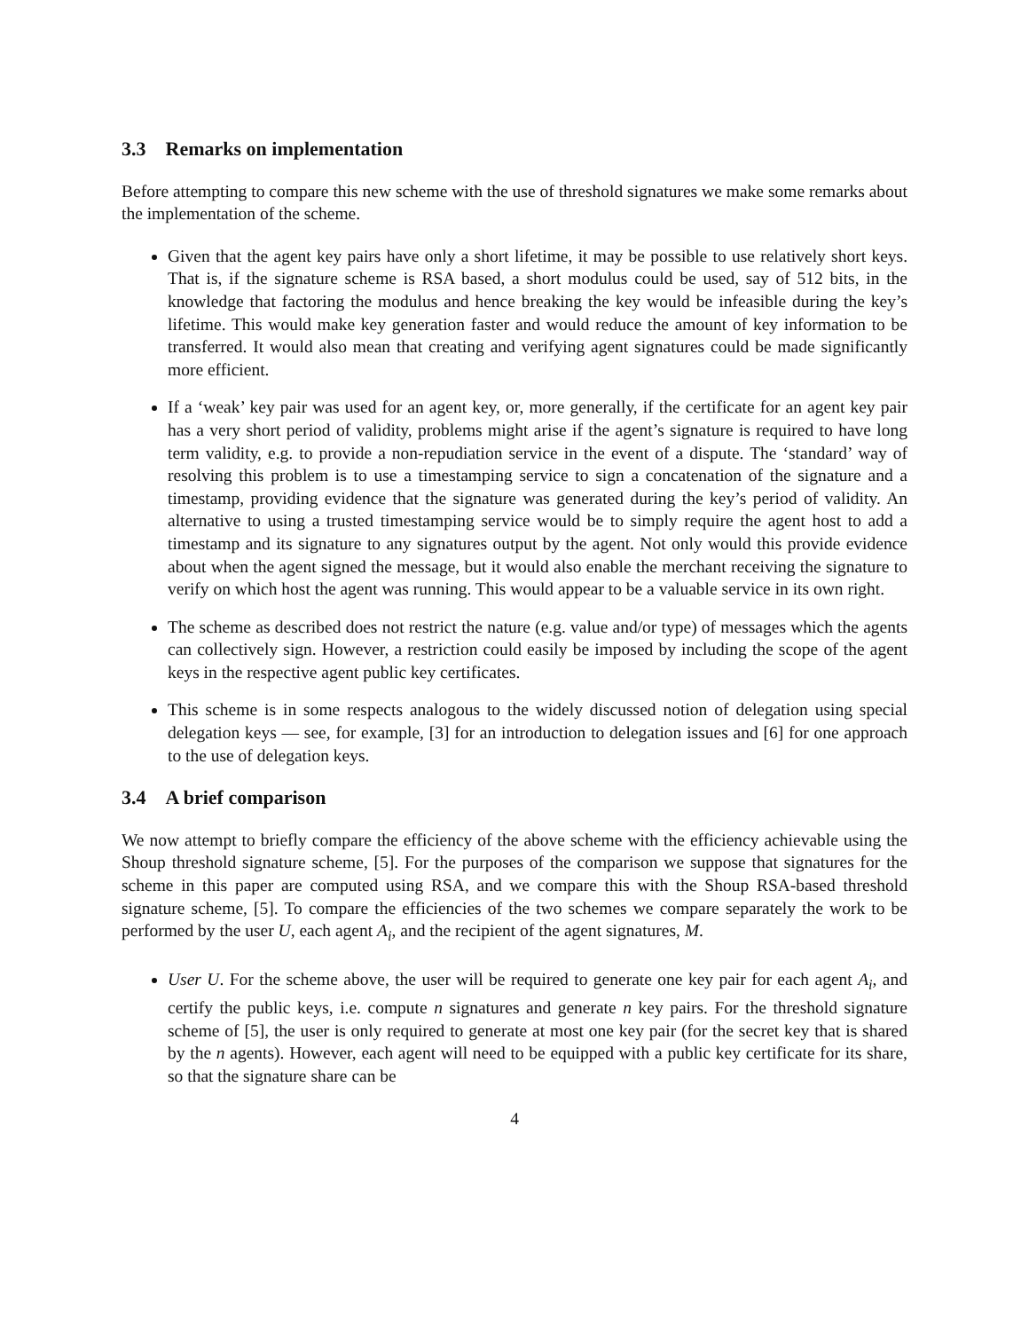3.3 Remarks on implementation
Before attempting to compare this new scheme with the use of threshold signatures we make some remarks about the implementation of the scheme.
Given that the agent key pairs have only a short lifetime, it may be possible to use relatively short keys. That is, if the signature scheme is RSA based, a short modulus could be used, say of 512 bits, in the knowledge that factoring the modulus and hence breaking the key would be infeasible during the key’s lifetime. This would make key generation faster and would reduce the amount of key information to be transferred. It would also mean that creating and verifying agent signatures could be made significantly more efficient.
If a ‘weak’ key pair was used for an agent key, or, more generally, if the certificate for an agent key pair has a very short period of validity, problems might arise if the agent’s signature is required to have long term validity, e.g. to provide a non-repudiation service in the event of a dispute. The ‘standard’ way of resolving this problem is to use a timestamping service to sign a concatenation of the signature and a timestamp, providing evidence that the signature was generated during the key’s period of validity. An alternative to using a trusted timestamping service would be to simply require the agent host to add a timestamp and its signature to any signatures output by the agent. Not only would this provide evidence about when the agent signed the message, but it would also enable the merchant receiving the signature to verify on which host the agent was running. This would appear to be a valuable service in its own right.
The scheme as described does not restrict the nature (e.g. value and/or type) of messages which the agents can collectively sign. However, a restriction could easily be imposed by including the scope of the agent keys in the respective agent public key certificates.
This scheme is in some respects analogous to the widely discussed notion of delegation using special delegation keys — see, for example, [3] for an introduction to delegation issues and [6] for one approach to the use of delegation keys.
3.4 A brief comparison
We now attempt to briefly compare the efficiency of the above scheme with the efficiency achievable using the Shoup threshold signature scheme, [5]. For the purposes of the comparison we suppose that signatures for the scheme in this paper are computed using RSA, and we compare this with the Shoup RSA-based threshold signature scheme, [5]. To compare the efficiencies of the two schemes we compare separately the work to be performed by the user U, each agent A<sub>i</sub>, and the recipient of the agent signatures, M.
User U. For the scheme above, the user will be required to generate one key pair for each agent A<sub>i</sub>, and certify the public keys, i.e. compute n signatures and generate n key pairs. For the threshold signature scheme of [5], the user is only required to generate at most one key pair (for the secret key that is shared by the n agents). However, each agent will need to be equipped with a public key certificate for its share, so that the signature share can be
4